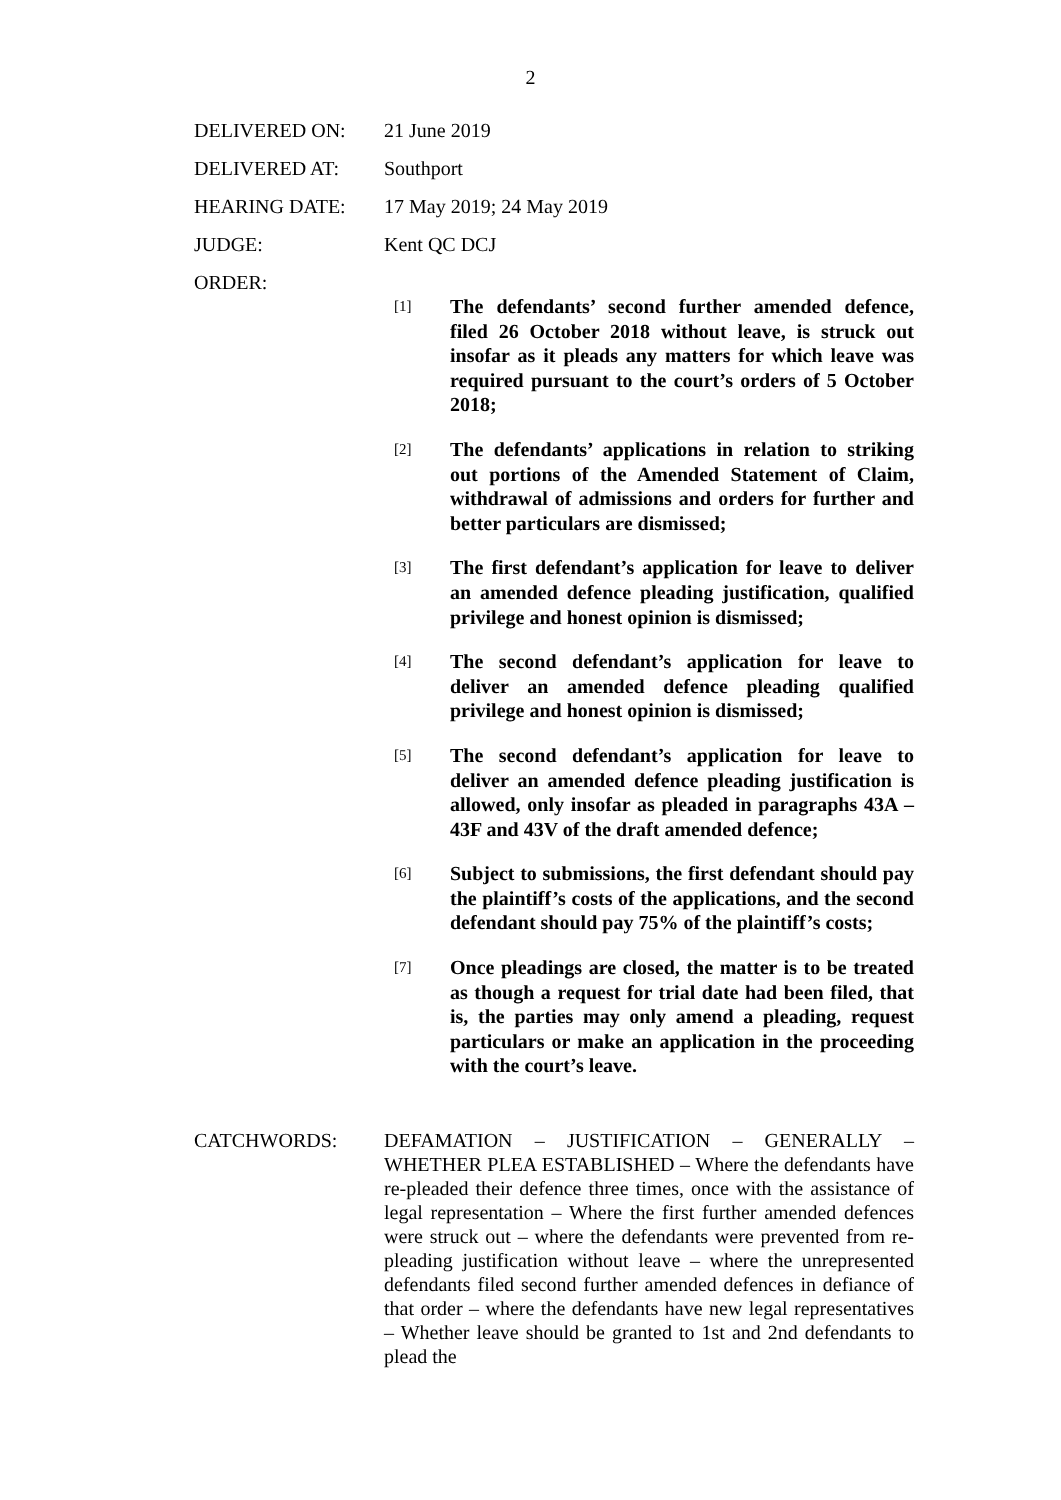2
DELIVERED ON: 21 June 2019
DELIVERED AT: Southport
HEARING DATE: 17 May 2019; 24 May 2019
JUDGE: Kent QC DCJ
ORDER:
[1] The defendants’ second further amended defence, filed 26 October 2018 without leave, is struck out insofar as it pleads any matters for which leave was required pursuant to the court’s orders of 5 October 2018;
[2] The defendants’ applications in relation to striking out portions of the Amended Statement of Claim, withdrawal of admissions and orders for further and better particulars are dismissed;
[3] The first defendant’s application for leave to deliver an amended defence pleading justification, qualified privilege and honest opinion is dismissed;
[4] The second defendant’s application for leave to deliver an amended defence pleading qualified privilege and honest opinion is dismissed;
[5] The second defendant’s application for leave to deliver an amended defence pleading justification is allowed, only insofar as pleaded in paragraphs 43A – 43F and 43V of the draft amended defence;
[6] Subject to submissions, the first defendant should pay the plaintiff’s costs of the applications, and the second defendant should pay 75% of the plaintiff’s costs;
[7] Once pleadings are closed, the matter is to be treated as though a request for trial date had been filed, that is, the parties may only amend a pleading, request particulars or make an application in the proceeding with the court’s leave.
CATCHWORDS: DEFAMATION – JUSTIFICATION – GENERALLY – WHETHER PLEA ESTABLISHED – Where the defendants have re-pleaded their defence three times, once with the assistance of legal representation – Where the first further amended defences were struck out – where the defendants were prevented from re-pleading justification without leave – where the unrepresented defendants filed second further amended defences in defiance of that order – where the defendants have new legal representatives – Whether leave should be granted to 1st and 2nd defendants to plead the